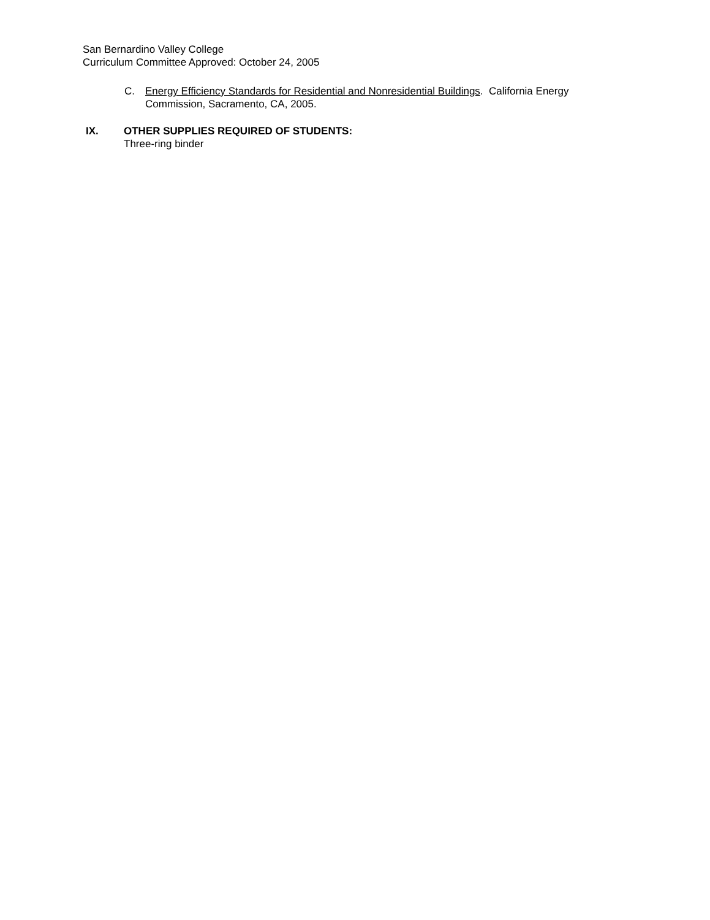San Bernardino Valley College
Curriculum Committee Approved: October 24, 2005
C. Energy Efficiency Standards for Residential and Nonresidential Buildings. California Energy Commission, Sacramento, CA, 2005.
IX. OTHER SUPPLIES REQUIRED OF STUDENTS:
Three-ring binder